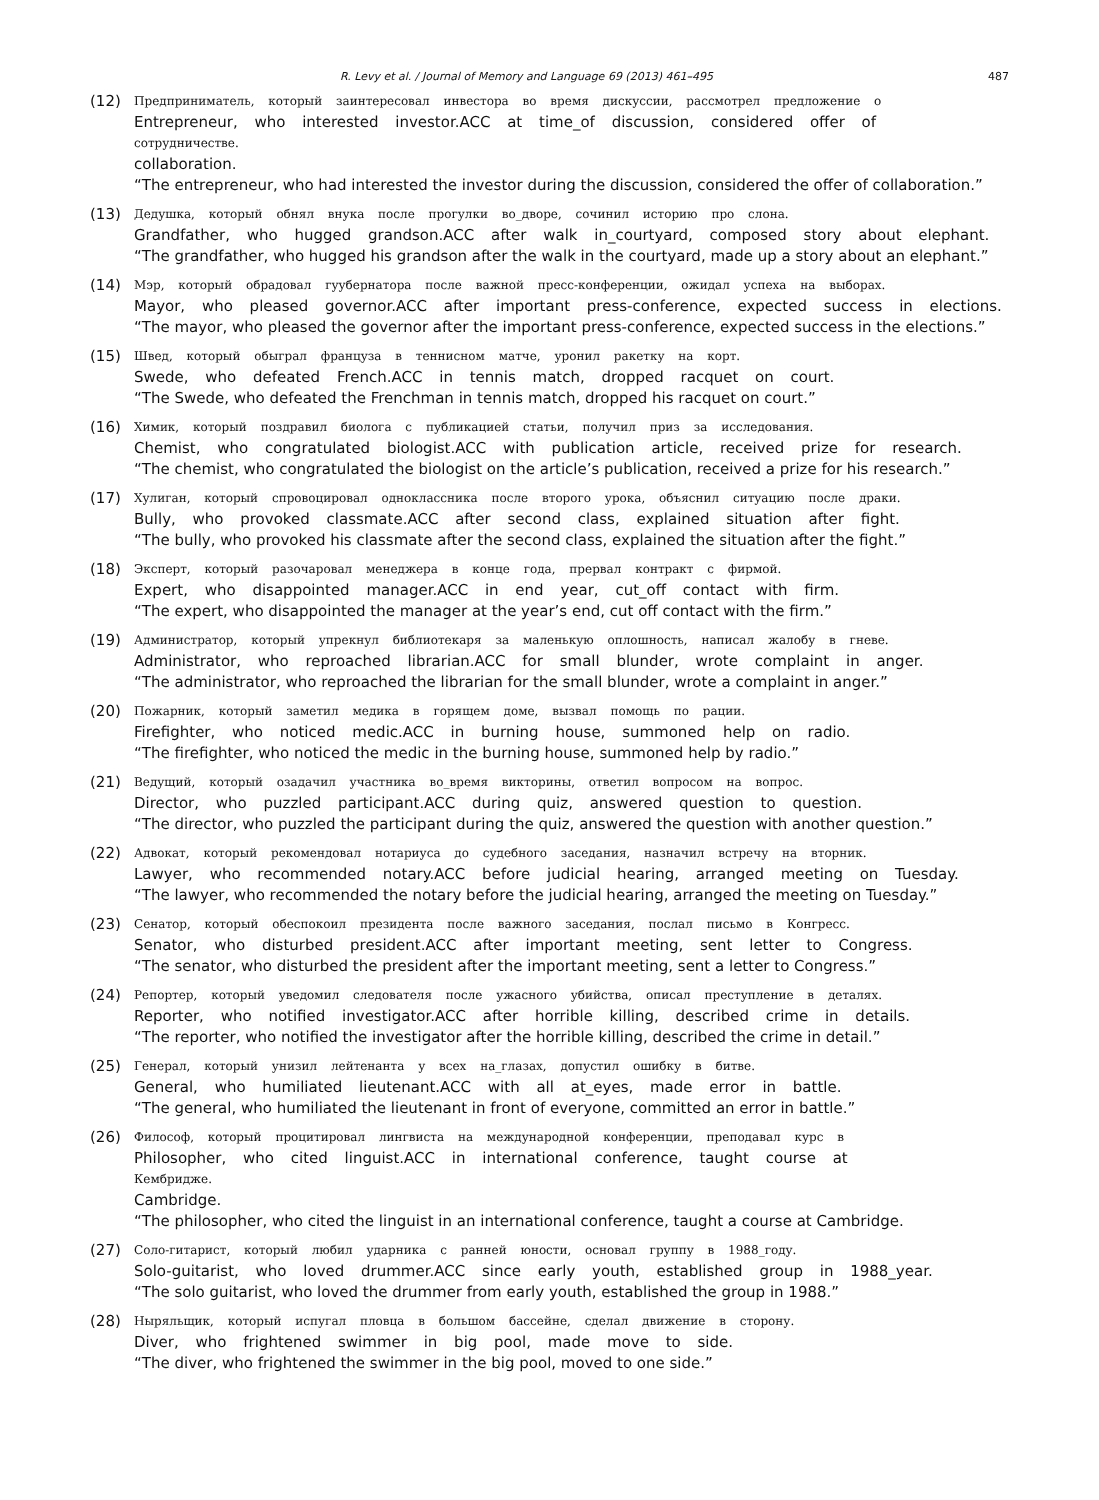R. Levy et al. / Journal of Memory and Language 69 (2013) 461–495 487
(12)
Предприниматель, который заинтересовал инвестора во время дискуссии, рассмотрел предложение о
Entrepreneur, who interested investor.ACC at time_of discussion, considered offer of
сотрудничестве.
collaboration.
“The entrepreneur, who had interested the investor during the discussion, considered the offer of collaboration.”
(13)
Дедушка, который обнял внука после прогулки во_дворе, сочинил историю про слона.
Grandfather, who hugged grandson.ACC after walk in_courtyard, composed story about elephant.
“The grandfather, who hugged his grandson after the walk in the courtyard, made up a story about an elephant.”
(14)
Мэр, который обрадовал гуубернатора после важной пресс-конференции, ожидал успеха на выборах.
Mayor, who pleased governor.ACC after important press-conference, expected success in elections.
“The mayor, who pleased the governor after the important press-conference, expected success in the elections.”
(15)
Швед, который обыграл француза в теннисном матче, уронил ракетку на корт.
Swede, who defeated French.ACC in tennis match, dropped racquet on court.
“The Swede, who defeated the Frenchman in tennis match, dropped his racquet on court.”
(16)
Химик, который поздравил биолога с публикацией статьи, получил приз за исследования.
Chemist, who congratulated biologist.ACC with publication article, received prize for research.
“The chemist, who congratulated the biologist on the article’s publication, received a prize for his research.”
(17)
Хулиган, который спровоцировал одноклассника после второго урока, объяснил ситуацию после драки.
Bully, who provoked classmate.ACC after second class, explained situation after fight.
“The bully, who provoked his classmate after the second class, explained the situation after the fight.”
(18)
Эксперт, который разочаровал менеджера в конце года, прервал контракт с фирмой.
Expert, who disappointed manager.ACC in end year, cut_off contact with firm.
“The expert, who disappointed the manager at the year’s end, cut off contact with the firm.”
(19)
Администратор, который упрекнул библиотекаря за маленькую оплошность, написал жалобу в гневе.
Administrator, who reproached librarian.ACC for small blunder, wrote complaint in anger.
“The administrator, who reproached the librarian for the small blunder, wrote a complaint in anger.”
(20)
Пожарник, который заметил медика в горящем доме, вызвал помощь по рации.
Firefighter, who noticed medic.ACC in burning house, summoned help on radio.
“The firefighter, who noticed the medic in the burning house, summoned help by radio.”
(21)
Ведущий, который озадачил участника во_время викторины, ответил вопросом на вопрос.
Director, who puzzled participant.ACC during quiz, answered question to question.
“The director, who puzzled the participant during the quiz, answered the question with another question.”
(22)
Адвокат, который рекомендовал нотариуса до судебного заседания, назначил встречу на вторник.
Lawyer, who recommended notary.ACC before judicial hearing, arranged meeting on Tuesday.
“The lawyer, who recommended the notary before the judicial hearing, arranged the meeting on Tuesday.”
(23)
Сенатор, который обеспокоил президента после важного заседания, послал письмо в Конгресс.
Senator, who disturbed president.ACC after important meeting, sent letter to Congress.
“The senator, who disturbed the president after the important meeting, sent a letter to Congress.”
(24)
Репортер, который уведомил следователя после ужасного убийства, описал преступление в деталях.
Reporter, who notified investigator.ACC after horrible killing, described crime in details.
“The reporter, who notified the investigator after the horrible killing, described the crime in detail.”
(25)
Генерал, который унизил лейтенанта у всех на_глазах, допустил ошибку в битве.
General, who humiliated lieutenant.ACC with all at_eyes, made error in battle.
“The general, who humiliated the lieutenant in front of everyone, committed an error in battle.”
(26)
Философ, который процитировал лингвиста на международной конференции, преподавал курс в
Philosopher, who cited linguist.ACC in international conference, taught course at
Кембридже.
Cambridge.
“The philosopher, who cited the linguist in an international conference, taught a course at Cambridge.
(27)
Соло-гитарист, который любил ударника с ранней юности, основал группу в 1988_году.
Solo-guitarist, who loved drummer.ACC since early youth, established group in 1988_year.
“The solo guitarist, who loved the drummer from early youth, established the group in 1988.”
(28)
Ныряльщик, который испугал пловца в большом бассейне, сделал движение в сторону.
Diver, who frightened swimmer in big pool, made move to side.
“The diver, who frightened the swimmer in the big pool, moved to one side.”